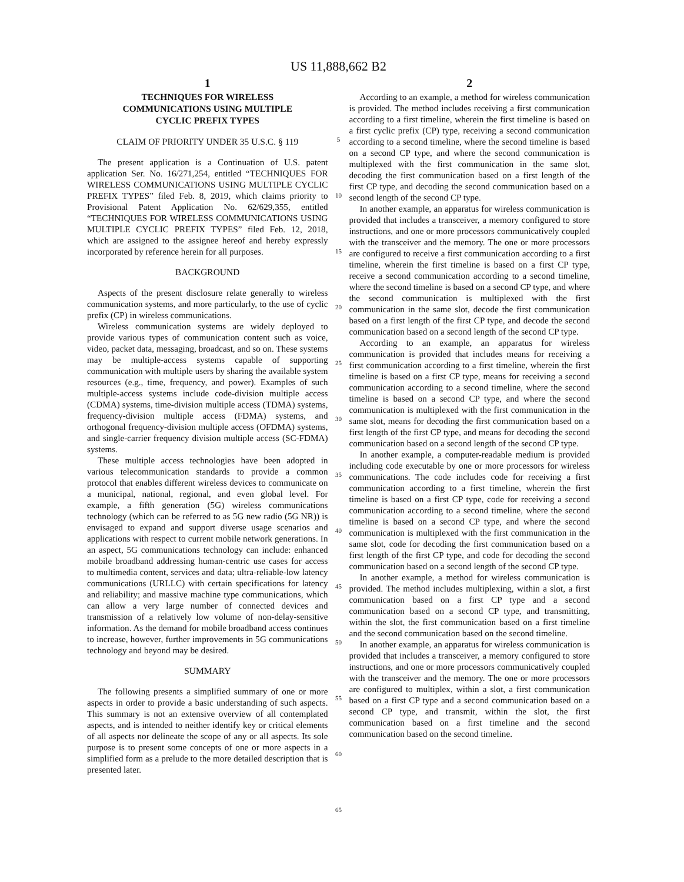US 11,888,662 B2
1
TECHNIQUES FOR WIRELESS
COMMUNICATIONS USING MULTIPLE
CYCLIC PREFIX TYPES
CLAIM OF PRIORITY UNDER 35 U.S.C. § 119
The present application is a Continuation of U.S. patent application Ser. No. 16/271,254, entitled “TECHNIQUES FOR WIRELESS COMMUNICATIONS USING MULTIPLE CYCLIC PREFIX TYPES” filed Feb. 8, 2019, which claims priority to Provisional Patent Application No. 62/629,355, entitled “TECHNIQUES FOR WIRELESS COMMUNICATIONS USING MULTIPLE CYCLIC PREFIX TYPES” filed Feb. 12, 2018, which are assigned to the assignee hereof and hereby expressly incorporated by reference herein for all purposes.
BACKGROUND
Aspects of the present disclosure relate generally to wireless communication systems, and more particularly, to the use of cyclic prefix (CP) in wireless communications.
Wireless communication systems are widely deployed to provide various types of communication content such as voice, video, packet data, messaging, broadcast, and so on. These systems may be multiple-access systems capable of supporting communication with multiple users by sharing the available system resources (e.g., time, frequency, and power). Examples of such multiple-access systems include code-division multiple access (CDMA) systems, time-division multiple access (TDMA) systems, frequency-division multiple access (FDMA) systems, and orthogonal frequency-division multiple access (OFDMA) systems, and single-carrier frequency division multiple access (SC-FDMA) systems.
These multiple access technologies have been adopted in various telecommunication standards to provide a common protocol that enables different wireless devices to communicate on a municipal, national, regional, and even global level. For example, a fifth generation (5G) wireless communications technology (which can be referred to as 5G new radio (5G NR)) is envisaged to expand and support diverse usage scenarios and applications with respect to current mobile network generations. In an aspect, 5G communications technology can include: enhanced mobile broadband addressing human-centric use cases for access to multimedia content, services and data; ultra-reliable-low latency communications (URLLC) with certain specifications for latency and reliability; and massive machine type communications, which can allow a very large number of connected devices and transmission of a relatively low volume of non-delay-sensitive information. As the demand for mobile broadband access continues to increase, however, further improvements in 5G communications technology and beyond may be desired.
SUMMARY
The following presents a simplified summary of one or more aspects in order to provide a basic understanding of such aspects. This summary is not an extensive overview of all contemplated aspects, and is intended to neither identify key or critical elements of all aspects nor delineate the scope of any or all aspects. Its sole purpose is to present some concepts of one or more aspects in a simplified form as a prelude to the more detailed description that is presented later.
5
10
15
20
25
30
35
40
45
50
55
60
65
2
According to an example, a method for wireless communication is provided. The method includes receiving a first communication according to a first timeline, wherein the first timeline is based on a first cyclic prefix (CP) type, receiving a second communication according to a second timeline, where the second timeline is based on a second CP type, and where the second communication is multiplexed with the first communication in the same slot, decoding the first communication based on a first length of the first CP type, and decoding the second communication based on a second length of the second CP type.
In another example, an apparatus for wireless communication is provided that includes a transceiver, a memory configured to store instructions, and one or more processors communicatively coupled with the transceiver and the memory. The one or more processors are configured to receive a first communication according to a first timeline, wherein the first timeline is based on a first CP type, receive a second communication according to a second timeline, where the second timeline is based on a second CP type, and where the second communication is multiplexed with the first communication in the same slot, decode the first communication based on a first length of the first CP type, and decode the second communication based on a second length of the second CP type.
According to an example, an apparatus for wireless communication is provided that includes means for receiving a first communication according to a first timeline, wherein the first timeline is based on a first CP type, means for receiving a second communication according to a second timeline, where the second timeline is based on a second CP type, and where the second communication is multiplexed with the first communication in the same slot, means for decoding the first communication based on a first length of the first CP type, and means for decoding the second communication based on a second length of the second CP type.
In another example, a computer-readable medium is provided including code executable by one or more processors for wireless communications. The code includes code for receiving a first communication according to a first timeline, wherein the first timeline is based on a first CP type, code for receiving a second communication according to a second timeline, where the second timeline is based on a second CP type, and where the second communication is multiplexed with the first communication in the same slot, code for decoding the first communication based on a first length of the first CP type, and code for decoding the second communication based on a second length of the second CP type.
In another example, a method for wireless communication is provided. The method includes multiplexing, within a slot, a first communication based on a first CP type and a second communication based on a second CP type, and transmitting, within the slot, the first communication based on a first timeline and the second communication based on the second timeline.
In another example, an apparatus for wireless communication is provided that includes a transceiver, a memory configured to store instructions, and one or more processors communicatively coupled with the transceiver and the memory. The one or more processors are configured to multiplex, within a slot, a first communication based on a first CP type and a second communication based on a second CP type, and transmit, within the slot, the first communication based on a first timeline and the second communication based on the second timeline.